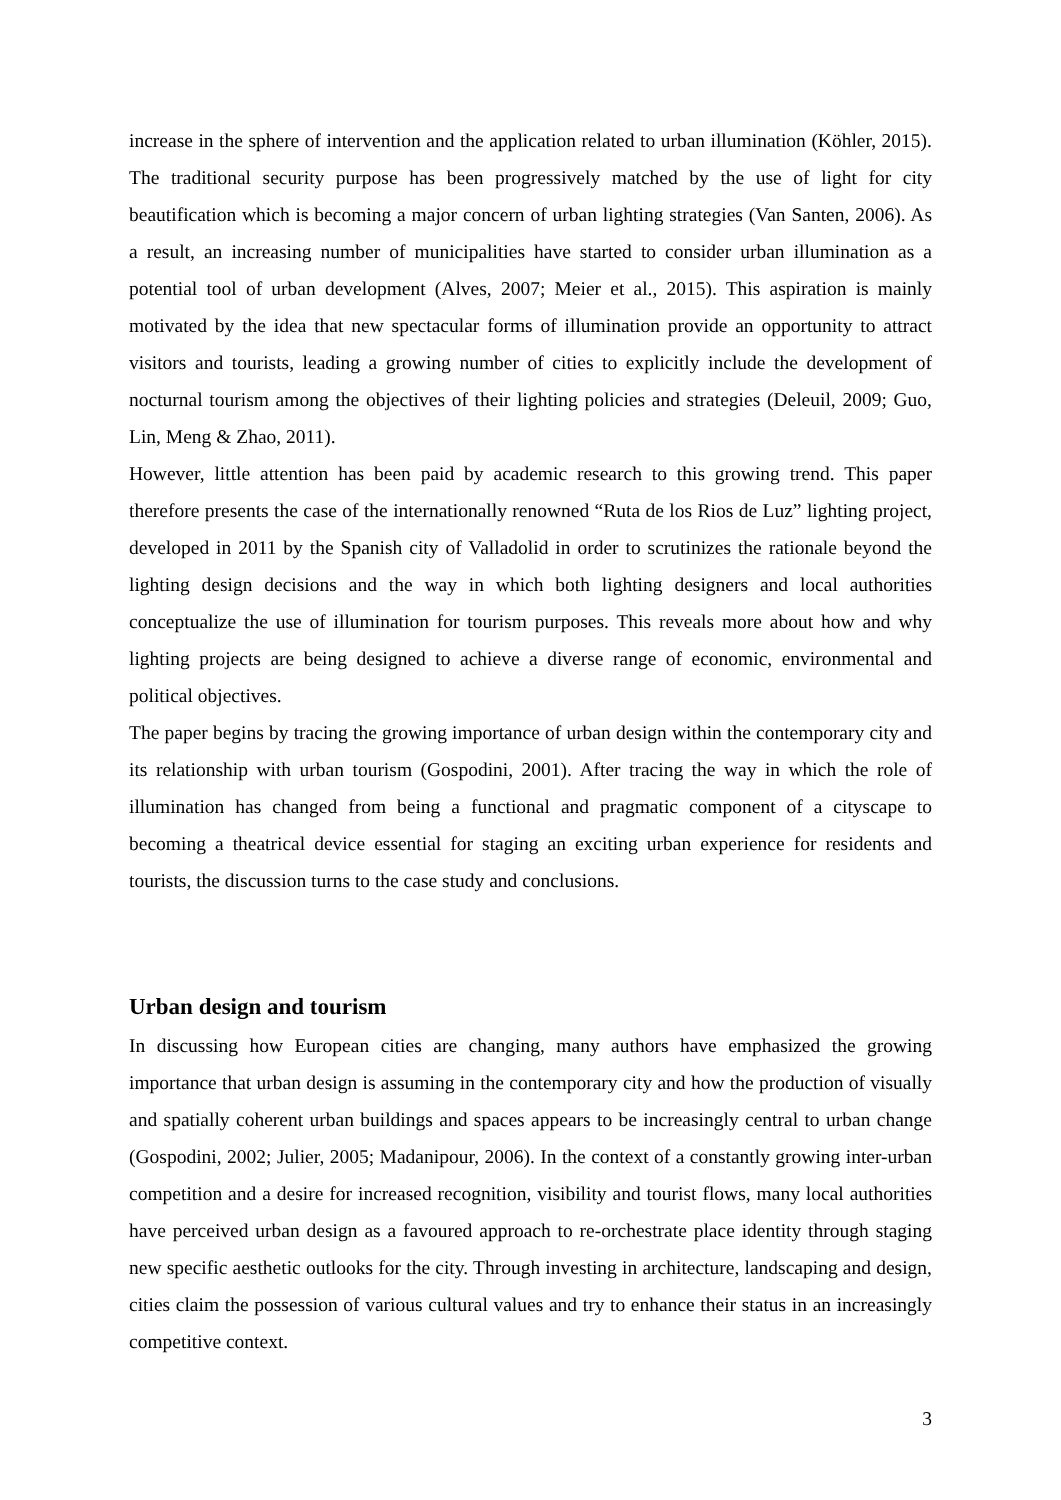increase in the sphere of intervention and the application related to urban illumination (Köhler, 2015). The traditional security purpose has been progressively matched by the use of light for city beautification which is becoming a major concern of urban lighting strategies (Van Santen, 2006). As a result, an increasing number of municipalities have started to consider urban illumination as a potential tool of urban development (Alves, 2007; Meier et al., 2015). This aspiration is mainly motivated by the idea that new spectacular forms of illumination provide an opportunity to attract visitors and tourists, leading a growing number of cities to explicitly include the development of nocturnal tourism among the objectives of their lighting policies and strategies (Deleuil, 2009; Guo, Lin, Meng & Zhao, 2011).
However, little attention has been paid by academic research to this growing trend. This paper therefore presents the case of the internationally renowned “Ruta de los Rios de Luz” lighting project, developed in 2011 by the Spanish city of Valladolid in order to scrutinizes the rationale beyond the lighting design decisions and the way in which both lighting designers and local authorities conceptualize the use of illumination for tourism purposes. This reveals more about how and why lighting projects are being designed to achieve a diverse range of economic, environmental and political objectives.
The paper begins by tracing the growing importance of urban design within the contemporary city and its relationship with urban tourism (Gospodini, 2001). After tracing the way in which the role of illumination has changed from being a functional and pragmatic component of a cityscape to becoming a theatrical device essential for staging an exciting urban experience for residents and tourists, the discussion turns to the case study and conclusions.
Urban design and tourism
In discussing how European cities are changing, many authors have emphasized the growing importance that urban design is assuming in the contemporary city and how the production of visually and spatially coherent urban buildings and spaces appears to be increasingly central to urban change (Gospodini, 2002; Julier, 2005; Madanipour, 2006). In the context of a constantly growing inter-urban competition and a desire for increased recognition, visibility and tourist flows, many local authorities have perceived urban design as a favoured approach to re-orchestrate place identity through staging new specific aesthetic outlooks for the city. Through investing in architecture, landscaping and design, cities claim the possession of various cultural values and try to enhance their status in an increasingly competitive context.
3